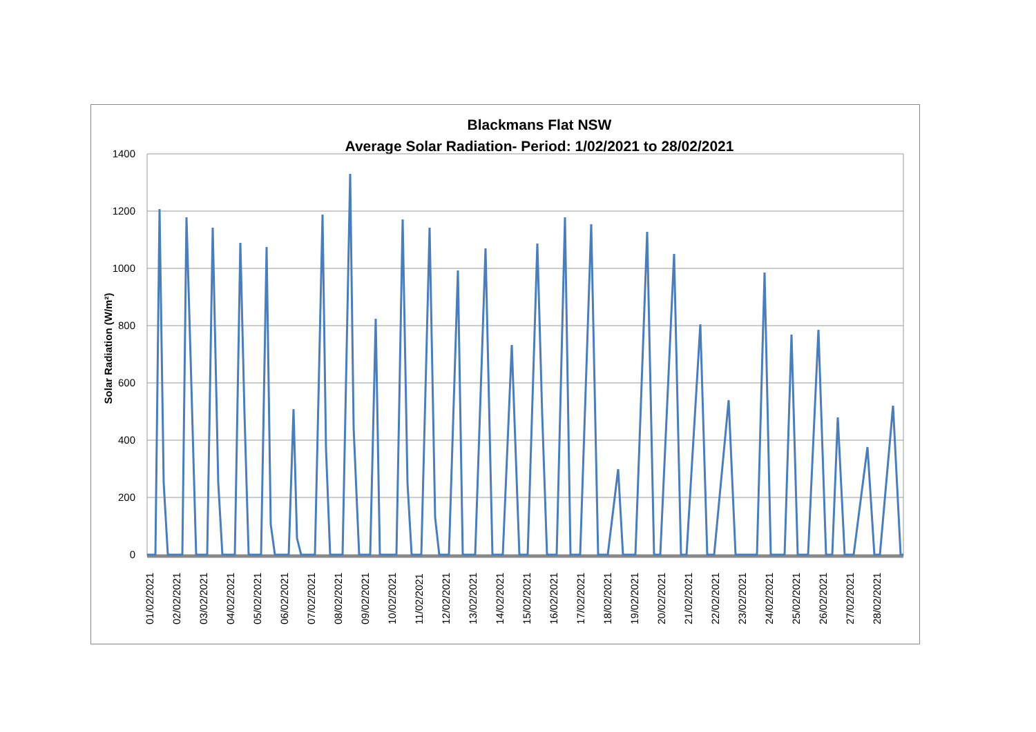Blackmans Flat NSW
Average Solar Radiation- Period: 1/02/2021 to 28/02/2021
1400
1200
1000
800
600
400
200
0
Solar Radiation (W/m²)
01/02/2021
02/02/2021
03/02/2021
04/02/2021
05/02/2021
06/02/2021
07/02/2021
08/02/2021
09/02/2021
10/02/2021
11/02/2021
12/02/2021
13/02/2021
14/02/2021
15/02/2021
16/02/2021
17/02/2021
18/02/2021
19/02/2021
20/02/2021
21/02/2021
22/02/2021
23/02/2021
24/02/2021
25/02/2021
26/02/2021
27/02/2021
28/02/2021